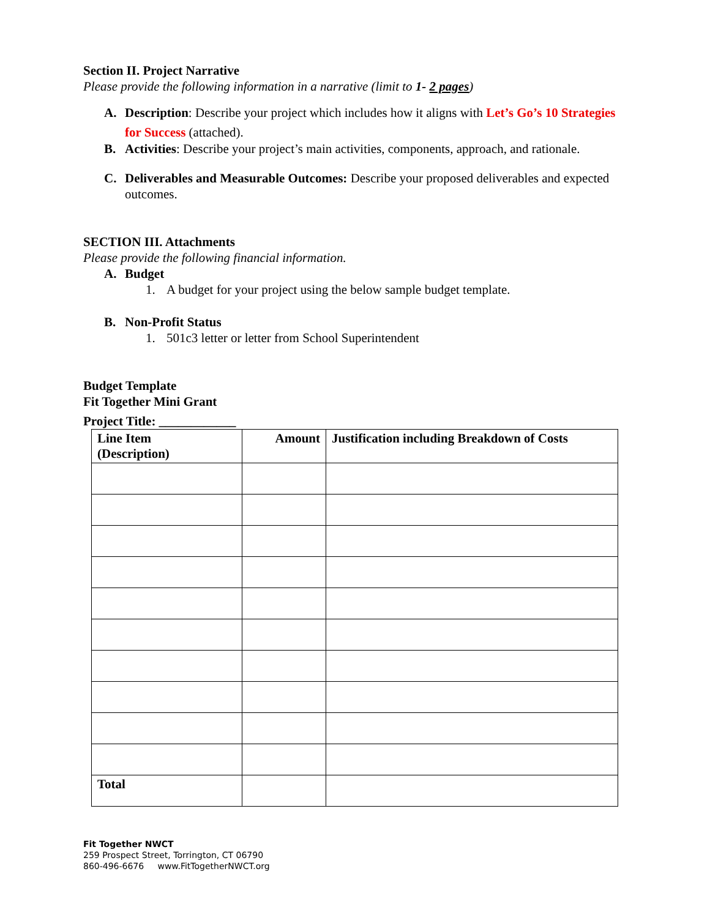Section II. Project Narrative
Please provide the following information in a narrative (limit to 1- 2 pages)
A. Description: Describe your project which includes how it aligns with Let’s Go’s 10 Strategies for Success (attached).
B. Activities: Describe your project’s main activities, components, approach, and rationale.
C. Deliverables and Measurable Outcomes: Describe your proposed deliverables and expected outcomes.
SECTION III. Attachments
Please provide the following financial information.
A. Budget
1. A budget for your project using the below sample budget template.
B. Non-Profit Status
1. 501c3 letter or letter from School Superintendent
Budget Template
Fit Together Mini Grant
Project Title: ____________
| Line Item (Description) | Amount | Justification including Breakdown of Costs |
| --- | --- | --- |
| Total | | |
Fit Together NWCT
259 Prospect Street, Torrington, CT 06790
860-496-6676 www.FitTogetherNWCT.org